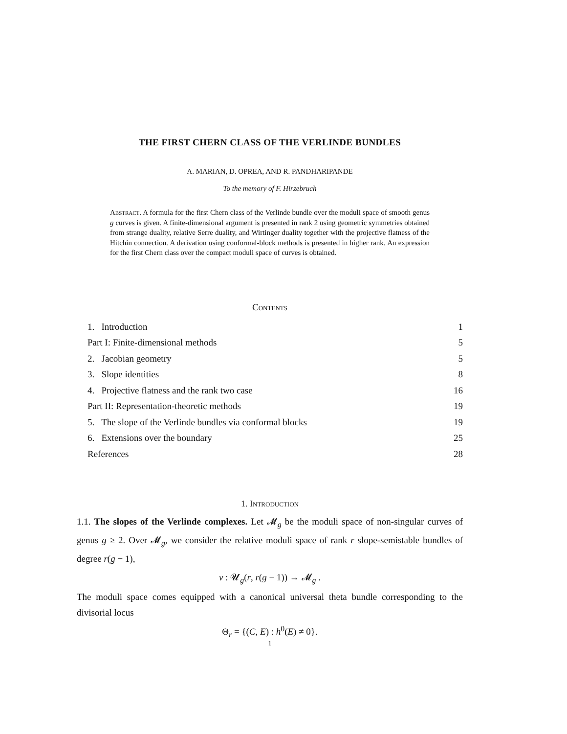THE FIRST CHERN CLASS OF THE VERLINDE BUNDLES
A. MARIAN, D. OPREA, AND R. PANDHARIPANDE
To the memory of F. Hirzebruch
Abstract. A formula for the first Chern class of the Verlinde bundle over the moduli space of smooth genus g curves is given. A finite-dimensional argument is presented in rank 2 using geometric symmetries obtained from strange duality, relative Serre duality, and Wirtinger duality together with the projective flatness of the Hitchin connection. A derivation using conformal-block methods is presented in higher rank. An expression for the first Chern class over the compact moduli space of curves is obtained.
Contents
1. Introduction 1
Part I: Finite-dimensional methods 5
2. Jacobian geometry 5
3. Slope identities 8
4. Projective flatness and the rank two case 16
Part II: Representation-theoretic methods 19
5. The slope of the Verlinde bundles via conformal blocks 19
6. Extensions over the boundary 25
References 28
1. Introduction
1.1. The slopes of the Verlinde complexes. Let 𝓜<sub>g</sub> be the moduli space of non-singular curves of genus g ≥ 2. Over 𝓜<sub>g</sub>, we consider the relative moduli space of rank r slope-semistable bundles of degree r(g − 1),
ν : 𝓤<sub>g</sub>(r, r(g − 1)) → 𝓜<sub>g</sub> .
The moduli space comes equipped with a canonical universal theta bundle corresponding to the divisorial locus
Θ<sub>r</sub> = {(C, E) : h<sup>0</sup>(E) ≠ 0}.
1